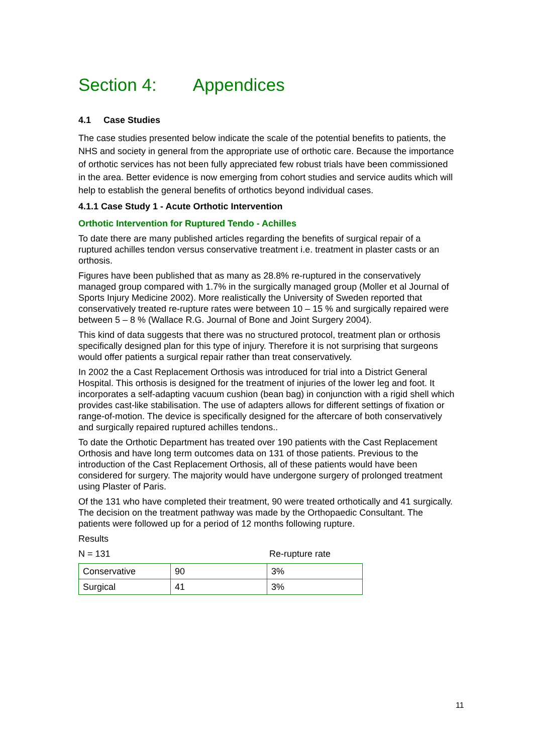Section 4: Appendices
4.1 Case Studies
The case studies presented below indicate the scale of the potential benefits to patients, the NHS and society in general from the appropriate use of orthotic care. Because the importance of orthotic services has not been fully appreciated few robust trials have been commissioned in the area. Better evidence is now emerging from cohort studies and service audits which will help to establish the general benefits of orthotics beyond individual cases.
4.1.1 Case Study 1 - Acute Orthotic Intervention
Orthotic Intervention for Ruptured Tendo - Achilles
To date there are many published articles regarding the benefits of surgical repair of a ruptured achilles tendon versus conservative treatment i.e. treatment in plaster casts or an orthosis.
Figures have been published that as many as 28.8% re-ruptured in the conservatively managed group compared with 1.7% in the surgically managed group (Moller et al Journal of Sports Injury Medicine 2002). More realistically the University of Sweden reported that conservatively treated re-rupture rates were between 10 – 15 % and surgically repaired were between 5 – 8 % (Wallace R.G. Journal of Bone and Joint Surgery 2004).
This kind of data suggests that there was no structured protocol, treatment plan or orthosis specifically designed plan for this type of injury. Therefore it is not surprising that surgeons would offer patients a surgical repair rather than treat conservatively.
In 2002 the a Cast Replacement Orthosis was introduced for trial into a District General Hospital. This orthosis is designed for the treatment of injuries of the lower leg and foot. It incorporates a self-adapting vacuum cushion (bean bag) in conjunction with a rigid shell which provides cast-like stabilisation. The use of adapters allows for different settings of fixation or range-of-motion. The device is specifically designed for the aftercare of both conservatively and surgically repaired ruptured achilles tendons..
To date the Orthotic Department has treated over 190 patients with the Cast Replacement Orthosis and have long term outcomes data on 131 of those patients. Previous to the introduction of the Cast Replacement Orthosis, all of these patients would have been considered for surgery. The majority would have undergone surgery of prolonged treatment using Plaster of Paris.
Of the 131 who have completed their treatment, 90 were treated orthotically and 41 surgically. The decision on the treatment pathway was made by the Orthopaedic Consultant. The patients were followed up for a period of 12 months following rupture.
Results
N = 131 Re-rupture rate
| Conservative | 90 | 3% |
| Surgical | 41 | 3% |
11